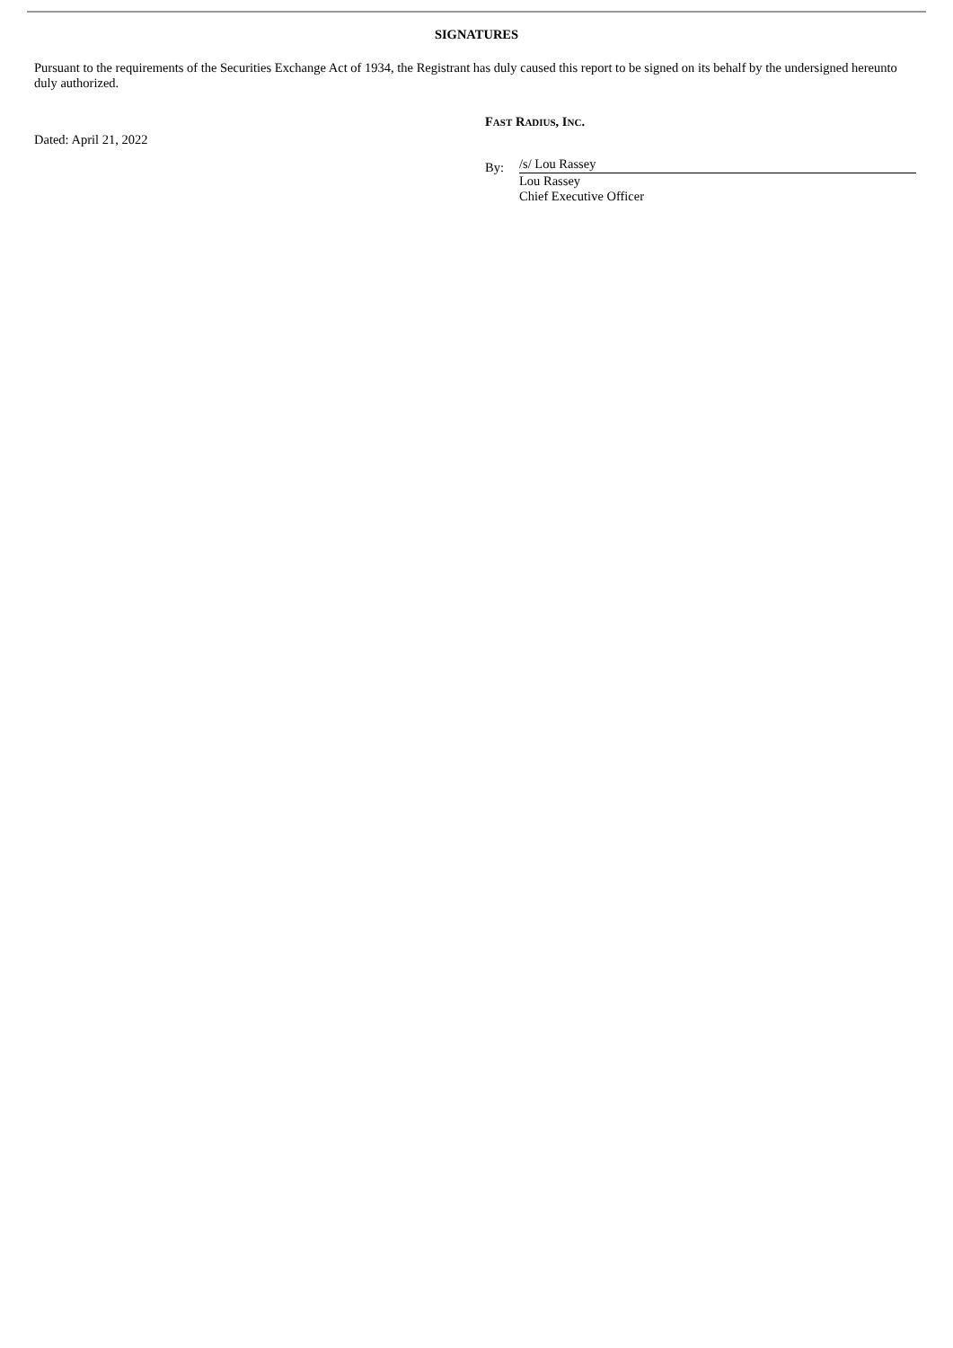SIGNATURES
Pursuant to the requirements of the Securities Exchange Act of 1934, the Registrant has duly caused this report to be signed on its behalf by the undersigned hereunto duly authorized.
Dated: April 21, 2022
FAST RADIUS, INC.
By:
/s/ Lou Rassey
Lou Rassey
Chief Executive Officer